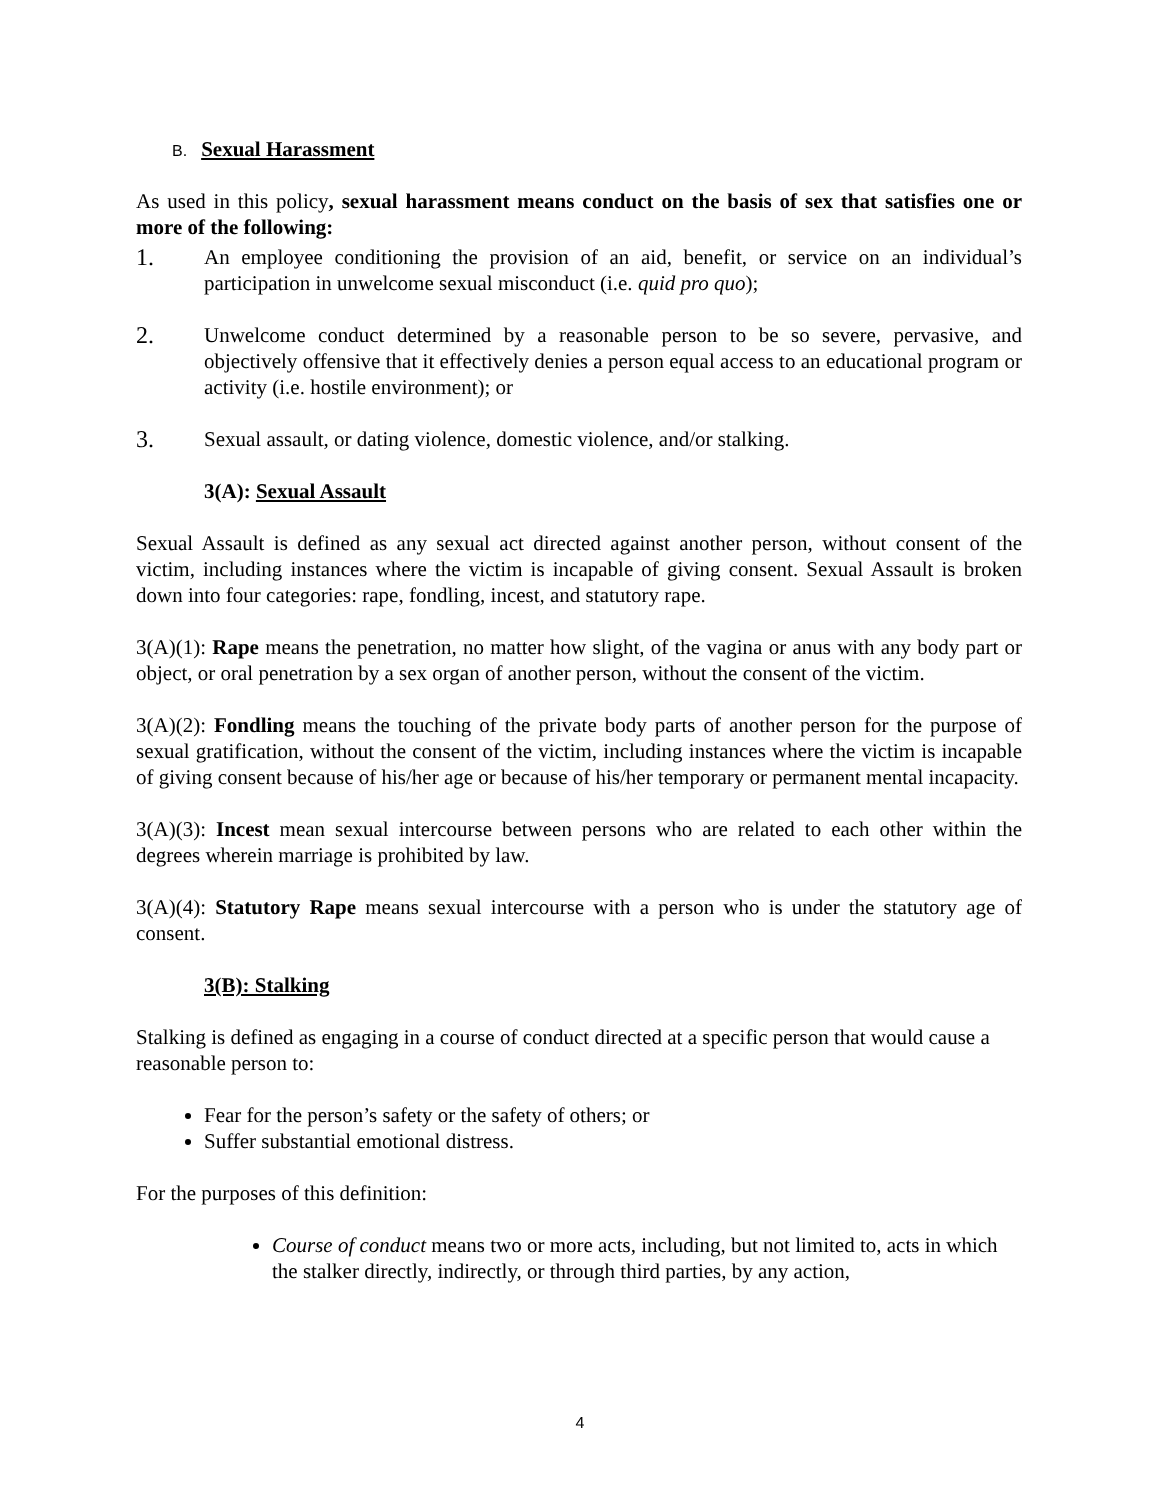B. Sexual Harassment
As used in this policy, sexual harassment means conduct on the basis of sex that satisfies one or more of the following:
1. An employee conditioning the provision of an aid, benefit, or service on an individual’s participation in unwelcome sexual misconduct (i.e. quid pro quo);
2. Unwelcome conduct determined by a reasonable person to be so severe, pervasive, and objectively offensive that it effectively denies a person equal access to an educational program or activity (i.e. hostile environment); or
3. Sexual assault, or dating violence, domestic violence, and/or stalking.
3(A): Sexual Assault
Sexual Assault is defined as any sexual act directed against another person, without consent of the victim, including instances where the victim is incapable of giving consent. Sexual Assault is broken down into four categories: rape, fondling, incest, and statutory rape.
3(A)(1): Rape means the penetration, no matter how slight, of the vagina or anus with any body part or object, or oral penetration by a sex organ of another person, without the consent of the victim.
3(A)(2): Fondling means the touching of the private body parts of another person for the purpose of sexual gratification, without the consent of the victim, including instances where the victim is incapable of giving consent because of his/her age or because of his/her temporary or permanent mental incapacity.
3(A)(3): Incest mean sexual intercourse between persons who are related to each other within the degrees wherein marriage is prohibited by law.
3(A)(4): Statutory Rape means sexual intercourse with a person who is under the statutory age of consent.
3(B): Stalking
Stalking is defined as engaging in a course of conduct directed at a specific person that would cause a reasonable person to:
Fear for the person’s safety or the safety of others; or
Suffer substantial emotional distress.
For the purposes of this definition:
Course of conduct means two or more acts, including, but not limited to, acts in which the stalker directly, indirectly, or through third parties, by any action,
4